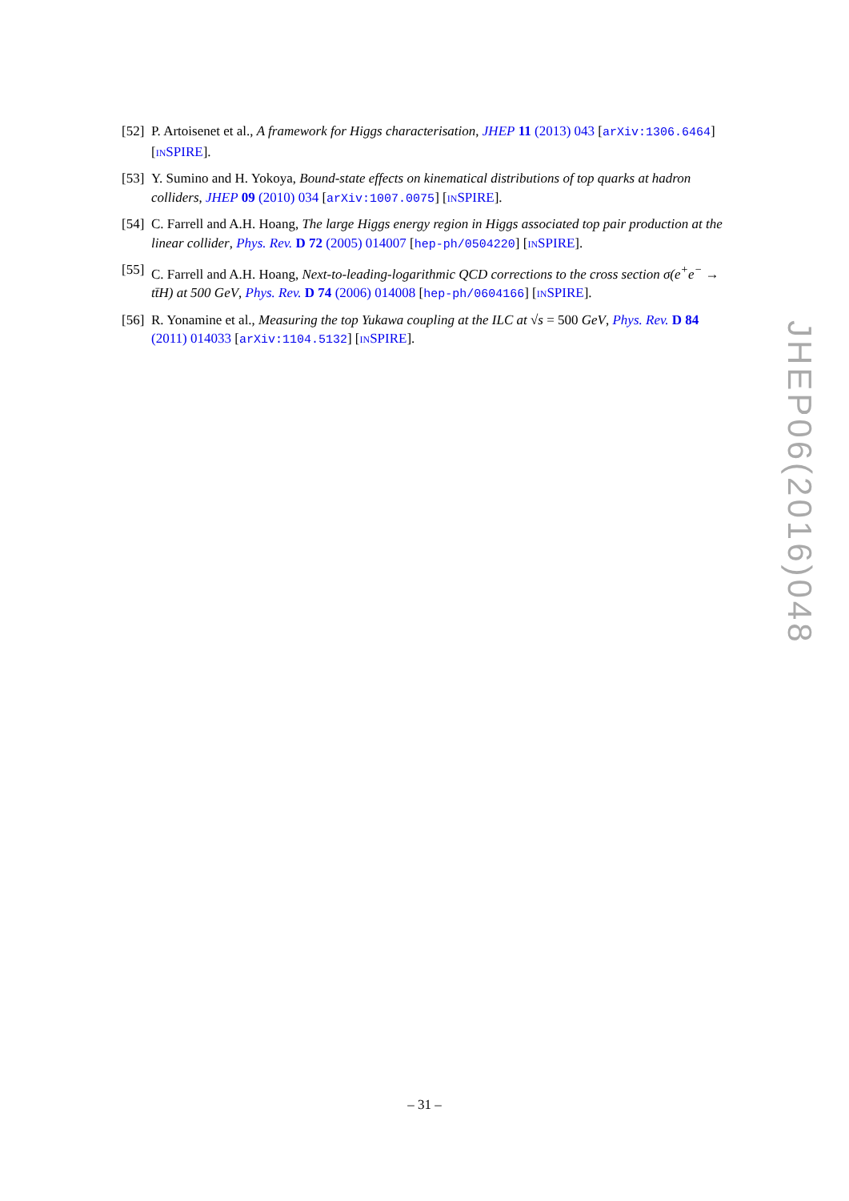[52]
P. Artoisenet et al., A framework for Higgs characterisation, JHEP 11 (2013) 043 [arXiv:1306.6464] [INSPIRE].
[53]
Y. Sumino and H. Yokoya, Bound-state effects on kinematical distributions of top quarks at hadron colliders, JHEP 09 (2010) 034 [arXiv:1007.0075] [INSPIRE].
[54]
C. Farrell and A.H. Hoang, The large Higgs energy region in Higgs associated top pair production at the linear collider, Phys. Rev. D 72 (2005) 014007 [hep-ph/0504220] [INSPIRE].
[55]
C. Farrell and A.H. Hoang, Next-to-leading-logarithmic QCD corrections to the cross section σ(e<sup>+</sup>e<sup>−</sup> → tt̄H) at 500 GeV, Phys. Rev. D 74 (2006) 014008 [hep-ph/0604166] [INSPIRE].
[56]
R. Yonamine et al., Measuring the top Yukawa coupling at the ILC at √s = 500 GeV, Phys. Rev. D 84 (2011) 014033 [arXiv:1104.5132] [INSPIRE].
JHEP06(2016)048
– 31 –